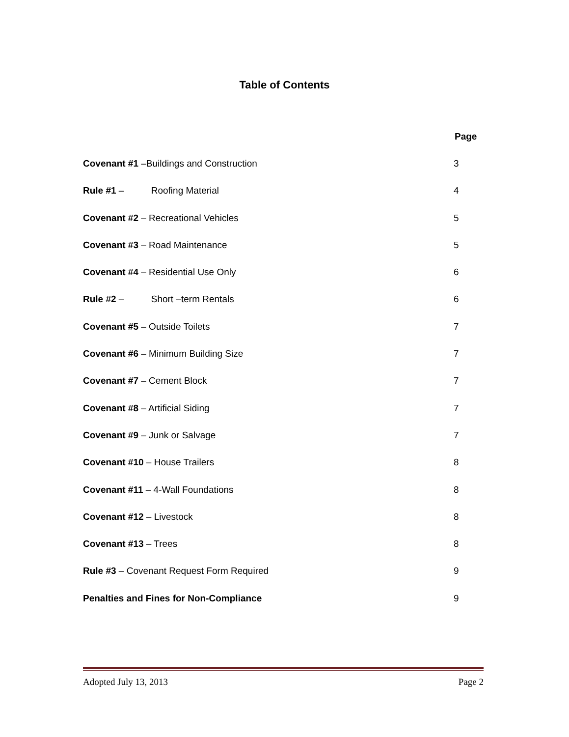Table of Contents
| | Page |
| Covenant #1 –Buildings and Construction | 3 |
| Rule #1 – Roofing Material | 4 |
| Covenant #2 – Recreational Vehicles | 5 |
| Covenant #3 – Road Maintenance | 5 |
| Covenant #4 – Residential Use Only | 6 |
| Rule #2 – Short –term Rentals | 6 |
| Covenant #5 – Outside Toilets | 7 |
| Covenant #6 – Minimum Building Size | 7 |
| Covenant #7 – Cement Block | 7 |
| Covenant #8 – Artificial Siding | 7 |
| Covenant #9 – Junk or Salvage | 7 |
| Covenant #10 – House Trailers | 8 |
| Covenant #11 – 4-Wall Foundations | 8 |
| Covenant #12 – Livestock | 8 |
| Covenant #13 – Trees | 8 |
| Rule #3 – Covenant Request Form Required | 9 |
| Penalties and Fines for Non-Compliance | 9 |
Adopted July 13, 2013 Page 2